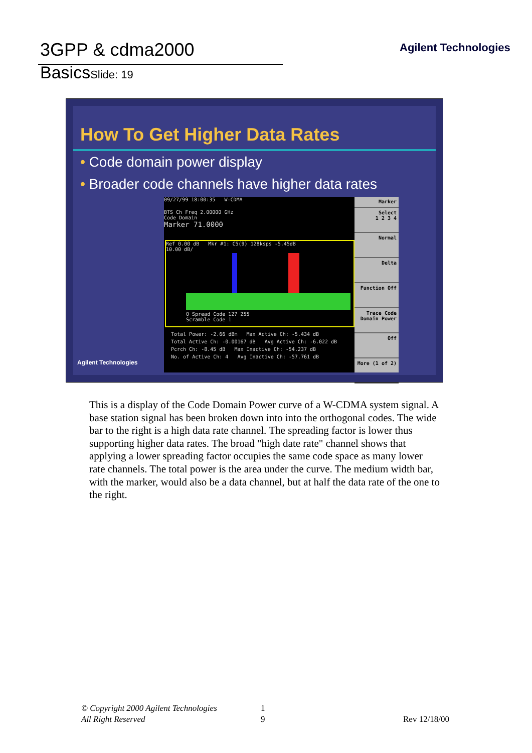3GPP & cdma2000
BasicsSlide: 19
Agilent Technologies
How To Get Higher Data Rates
• Code domain power display
• Broader code channels have higher data rates
09/27/99 18:00:35 W-CDMA
BTS Ch Freq 2.00000 GHz
Code Domain
Marker 71.0000
Ref 0.00 dB Mkr #1: C5(9) 128ksps -5.45dB
10.00 dB/
0 Spread Code 127 255
Scramble Code 1
Total Power: -2.66 dBm Max Active Ch: -5.434 dB
Total Active Ch: -0.00167 dB Avg Active Ch: -6.022 dB
Pcrch Ch: -8.45 dB Max Inactive Ch: -54.237 dB
No. of Active Ch: 4 Avg Inactive Ch: -57.761 dB
Marker
Select
1 2 3 4
Normal
Delta
Function Off
Trace Code Domain Power
Off
More (1 of 2)
Agilent Technologies
This is a display of the Code Domain Power curve of a W-CDMA system signal. A base station signal has been broken down into into the orthogonal codes. The wide bar to the right is a high data rate channel. The spreading factor is lower thus supporting higher data rates. The broad "high date rate" channel shows that applying a lower spreading factor occupies the same code space as many lower rate channels. The total power is the area under the curve. The medium width bar, with the marker, would also be a data channel, but at half the data rate of the one to the right.
© Copyright 2000 Agilent Technologies
All Right Reserved
1
9
Rev 12/18/00